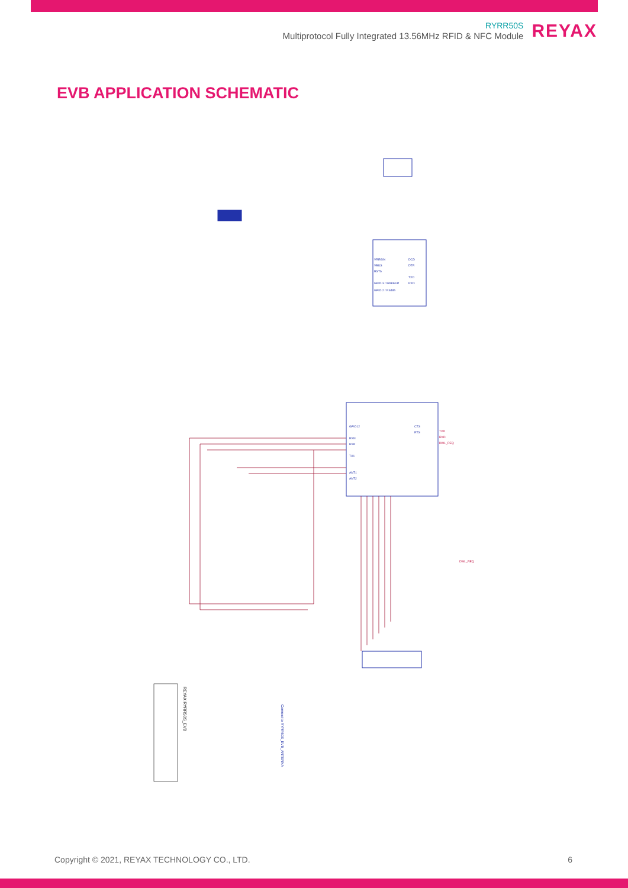RYRR50S
Multiprotocol Fully Integrated 13.56MHz RFID & NFC Module
REYAX
EVB APPLICATION SCHEMATIC
TXD
RXD
DWL_REQ
DWL_REQ
GPIO12
RXN
RXP
TX1
ANT1
ANT2
CTS
RTS
VREGIN
VBUS
RSTb
GPIO.3 / WAKEUP
GPIO.2 / RS485
DCD
DTR
TXD
RXD
REYAX RYRR50S_EVB
Connect to RYRR50S_EVB_ANTENNA
Copyright © 2021, REYAX TECHNOLOGY CO., LTD. 6